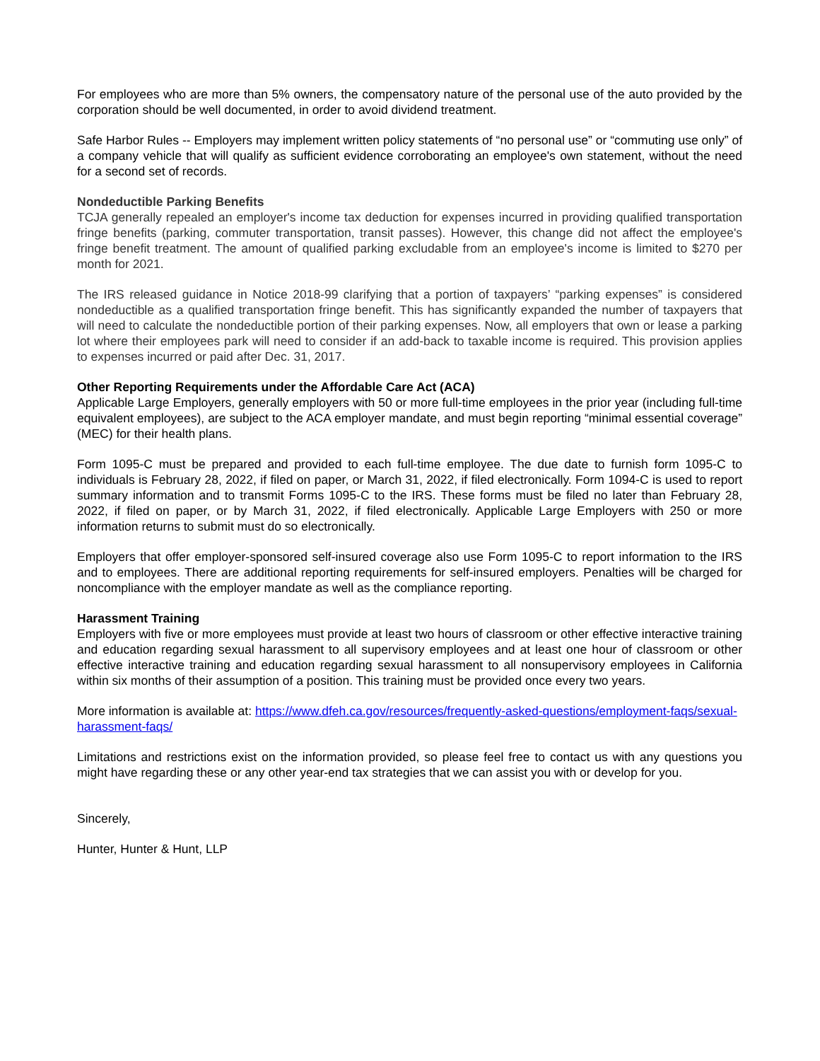For employees who are more than 5% owners, the compensatory nature of the personal use of the auto provided by the corporation should be well documented, in order to avoid dividend treatment.
Safe Harbor Rules -- Employers may implement written policy statements of “no personal use” or “commuting use only” of a company vehicle that will qualify as sufficient evidence corroborating an employee's own statement, without the need for a second set of records.
Nondeductible Parking Benefits
TCJA generally repealed an employer's income tax deduction for expenses incurred in providing qualified transportation fringe benefits (parking, commuter transportation, transit passes). However, this change did not affect the employee's fringe benefit treatment. The amount of qualified parking excludable from an employee's income is limited to $270 per month for 2021.
The IRS released guidance in Notice 2018-99 clarifying that a portion of taxpayers’ “parking expenses” is considered nondeductible as a qualified transportation fringe benefit. This has significantly expanded the number of taxpayers that will need to calculate the nondeductible portion of their parking expenses. Now, all employers that own or lease a parking lot where their employees park will need to consider if an add-back to taxable income is required. This provision applies to expenses incurred or paid after Dec. 31, 2017.
Other Reporting Requirements under the Affordable Care Act (ACA)
Applicable Large Employers, generally employers with 50 or more full-time employees in the prior year (including full-time equivalent employees), are subject to the ACA employer mandate, and must begin reporting “minimal essential coverage” (MEC) for their health plans.
Form 1095-C must be prepared and provided to each full-time employee. The due date to furnish form 1095-C to individuals is February 28, 2022, if filed on paper, or March 31, 2022, if filed electronically. Form 1094-C is used to report summary information and to transmit Forms 1095-C to the IRS. These forms must be filed no later than February 28, 2022, if filed on paper, or by March 31, 2022, if filed electronically. Applicable Large Employers with 250 or more information returns to submit must do so electronically.
Employers that offer employer-sponsored self-insured coverage also use Form 1095-C to report information to the IRS and to employees. There are additional reporting requirements for self-insured employers. Penalties will be charged for noncompliance with the employer mandate as well as the compliance reporting.
Harassment Training
Employers with five or more employees must provide at least two hours of classroom or other effective interactive training and education regarding sexual harassment to all supervisory employees and at least one hour of classroom or other effective interactive training and education regarding sexual harassment to all nonsupervisory employees in California within six months of their assumption of a position. This training must be provided once every two years.
More information is available at: https://www.dfeh.ca.gov/resources/frequently-asked-questions/employment-faqs/sexual-harassment-faqs/
Limitations and restrictions exist on the information provided, so please feel free to contact us with any questions you might have regarding these or any other year-end tax strategies that we can assist you with or develop for you.
Sincerely,
Hunter, Hunter & Hunt, LLP